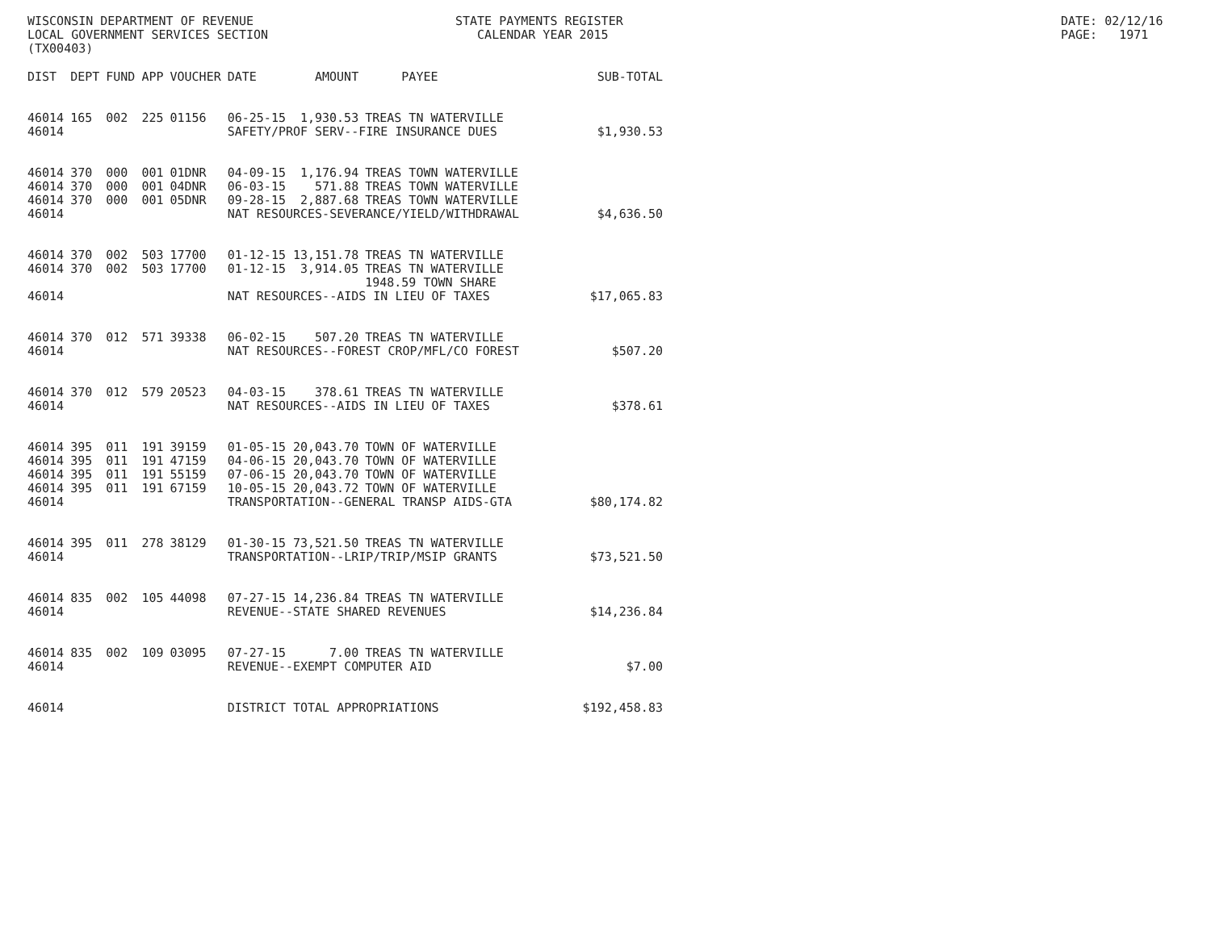WISCONSIN DEPARTMENT OF REVENUE LOCAL GOVERNMENT SERVICES SECTION (TX00403)
STATE PAYMENTS REGISTER CALENDAR YEAR 2015
DATE: 02/12/16 PAGE: 1971
| DIST | DEPT | FUND | APP | VOUCHER | DATE | AMOUNT | PAYEE | SUB-TOTAL |
| --- | --- | --- | --- | --- | --- | --- | --- | --- |
| 46014 | 165 | 002 | 225 | 01156 | 06-25-15 | 1,930.53 | TREAS TN WATERVILLE | |
| 46014 | | | | | SAFETY/PROF SERV--FIRE INSURANCE DUES | | | $1,930.53 |
| 46014 | 370 | 000 | 001 | 01DNR | 04-09-15 | 1,176.94 | TREAS TOWN WATERVILLE | |
| 46014 | 370 | 000 | 001 | 04DNR | 06-03-15 | 571.88 | TREAS TOWN WATERVILLE | |
| 46014 | 370 | 000 | 001 | 05DNR | 09-28-15 | 2,887.68 | TREAS TOWN WATERVILLE | |
| 46014 | | | | | NAT RESOURCES-SEVERANCE/YIELD/WITHDRAWAL | | | $4,636.50 |
| 46014 | 370 | 002 | 503 | 17700 | 01-12-15 | 13,151.78 | TREAS TN WATERVILLE | |
| 46014 | 370 | 002 | 503 | 17700 | 01-12-15 | 3,914.05 | TREAS TN WATERVILLE | |
| | | | | | | | 1948.59 TOWN SHARE | |
| 46014 | | | | | NAT RESOURCES--AIDS IN LIEU OF TAXES | | | $17,065.83 |
| 46014 | 370 | 012 | 571 | 39338 | 06-02-15 | 507.20 | TREAS TN WATERVILLE | |
| 46014 | | | | | NAT RESOURCES--FOREST CROP/MFL/CO FOREST | | | $507.20 |
| 46014 | 370 | 012 | 579 | 20523 | 04-03-15 | 378.61 | TREAS TN WATERVILLE | |
| 46014 | | | | | NAT RESOURCES--AIDS IN LIEU OF TAXES | | | $378.61 |
| 46014 | 395 | 011 | 191 | 39159 | 01-05-15 | 20,043.70 | TOWN OF WATERVILLE | |
| 46014 | 395 | 011 | 191 | 47159 | 04-06-15 | 20,043.70 | TOWN OF WATERVILLE | |
| 46014 | 395 | 011 | 191 | 55159 | 07-06-15 | 20,043.70 | TOWN OF WATERVILLE | |
| 46014 | 395 | 011 | 191 | 67159 | 10-05-15 | 20,043.72 | TOWN OF WATERVILLE | |
| 46014 | | | | | TRANSPORTATION--GENERAL TRANSP AIDS-GTA | | | $80,174.82 |
| 46014 | 395 | 011 | 278 | 38129 | 01-30-15 | 73,521.50 | TREAS TN WATERVILLE | |
| 46014 | | | | | TRANSPORTATION--LRIP/TRIP/MSIP GRANTS | | | $73,521.50 |
| 46014 | 835 | 002 | 105 | 44098 | 07-27-15 | 14,236.84 | TREAS TN WATERVILLE | |
| 46014 | | | | | REVENUE--STATE SHARED REVENUES | | | $14,236.84 |
| 46014 | 835 | 002 | 109 | 03095 | 07-27-15 | 7.00 | TREAS TN WATERVILLE | |
| 46014 | | | | | REVENUE--EXEMPT COMPUTER AID | | | $7.00 |
| 46014 | | | | | DISTRICT TOTAL APPROPRIATIONS | | | $192,458.83 |